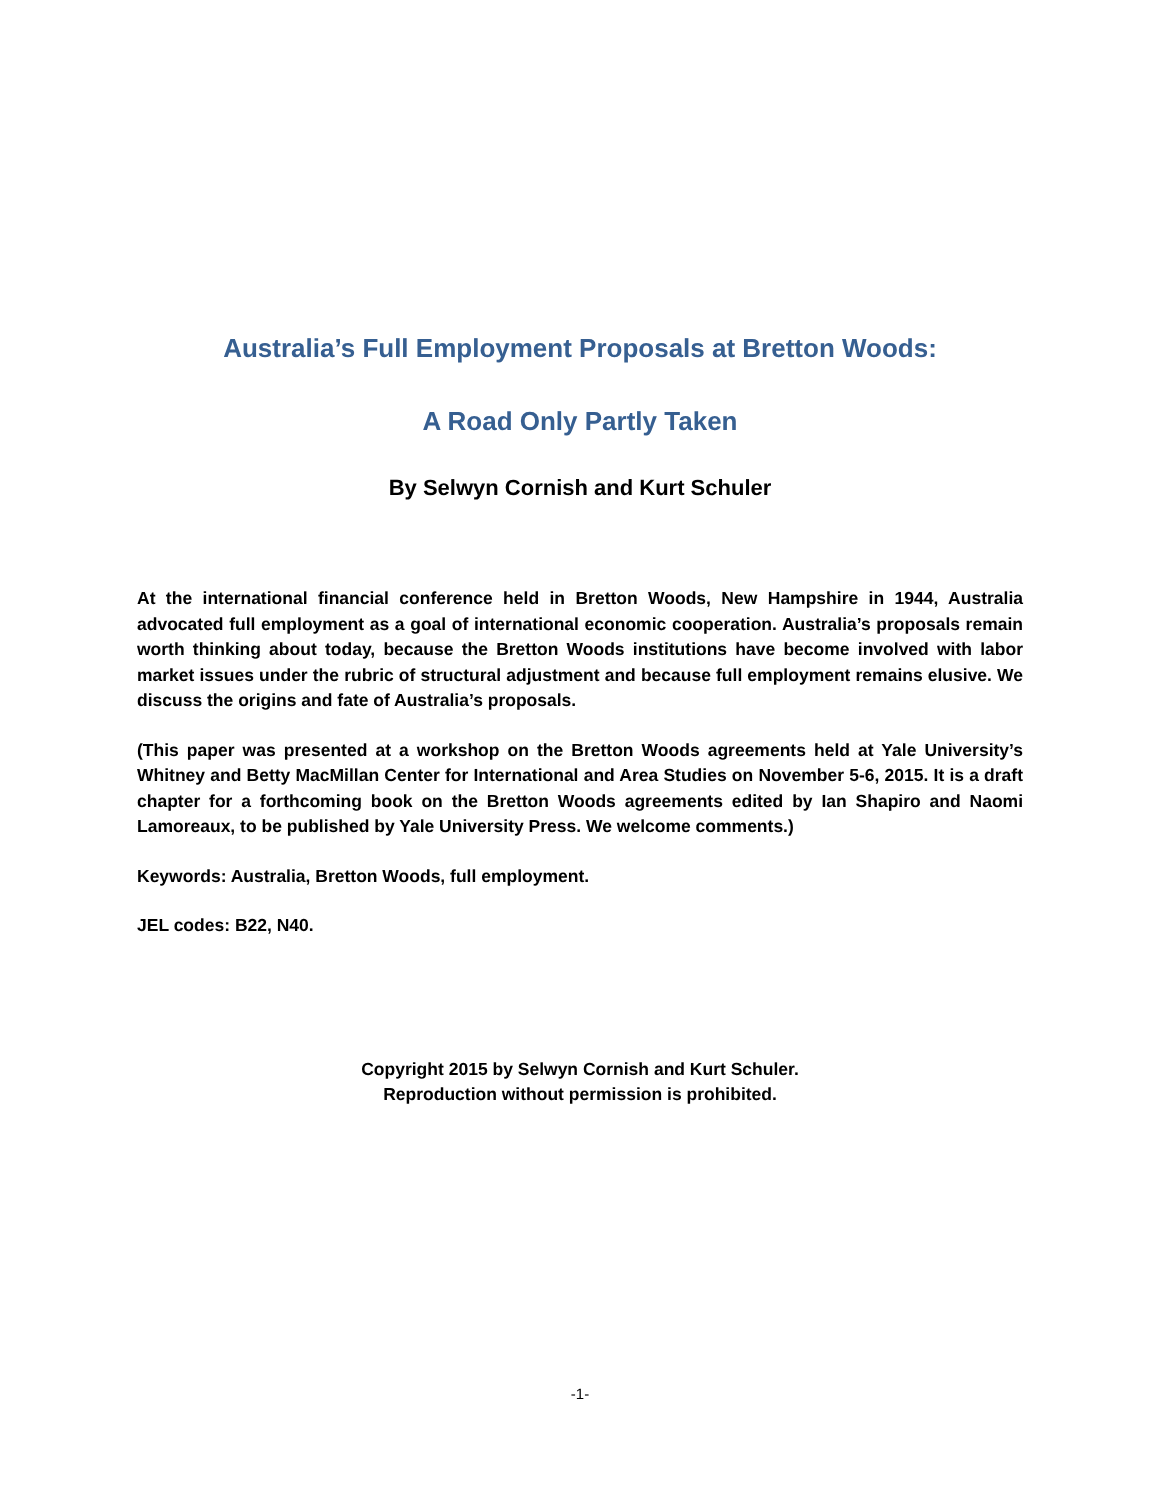Australia’s Full Employment Proposals at Bretton Woods:
A Road Only Partly Taken
By Selwyn Cornish and Kurt Schuler
At the international financial conference held in Bretton Woods, New Hampshire in 1944, Australia advocated full employment as a goal of international economic cooperation. Australia’s proposals remain worth thinking about today, because the Bretton Woods institutions have become involved with labor market issues under the rubric of structural adjustment and because full employment remains elusive. We discuss the origins and fate of Australia’s proposals.
(This paper was presented at a workshop on the Bretton Woods agreements held at Yale University’s Whitney and Betty MacMillan Center for International and Area Studies on November 5-6, 2015. It is a draft chapter for a forthcoming book on the Bretton Woods agreements edited by Ian Shapiro and Naomi Lamoreaux, to be published by Yale University Press. We welcome comments.)
Keywords: Australia, Bretton Woods, full employment.
JEL codes: B22, N40.
Copyright 2015 by Selwyn Cornish and Kurt Schuler.
Reproduction without permission is prohibited.
-1-